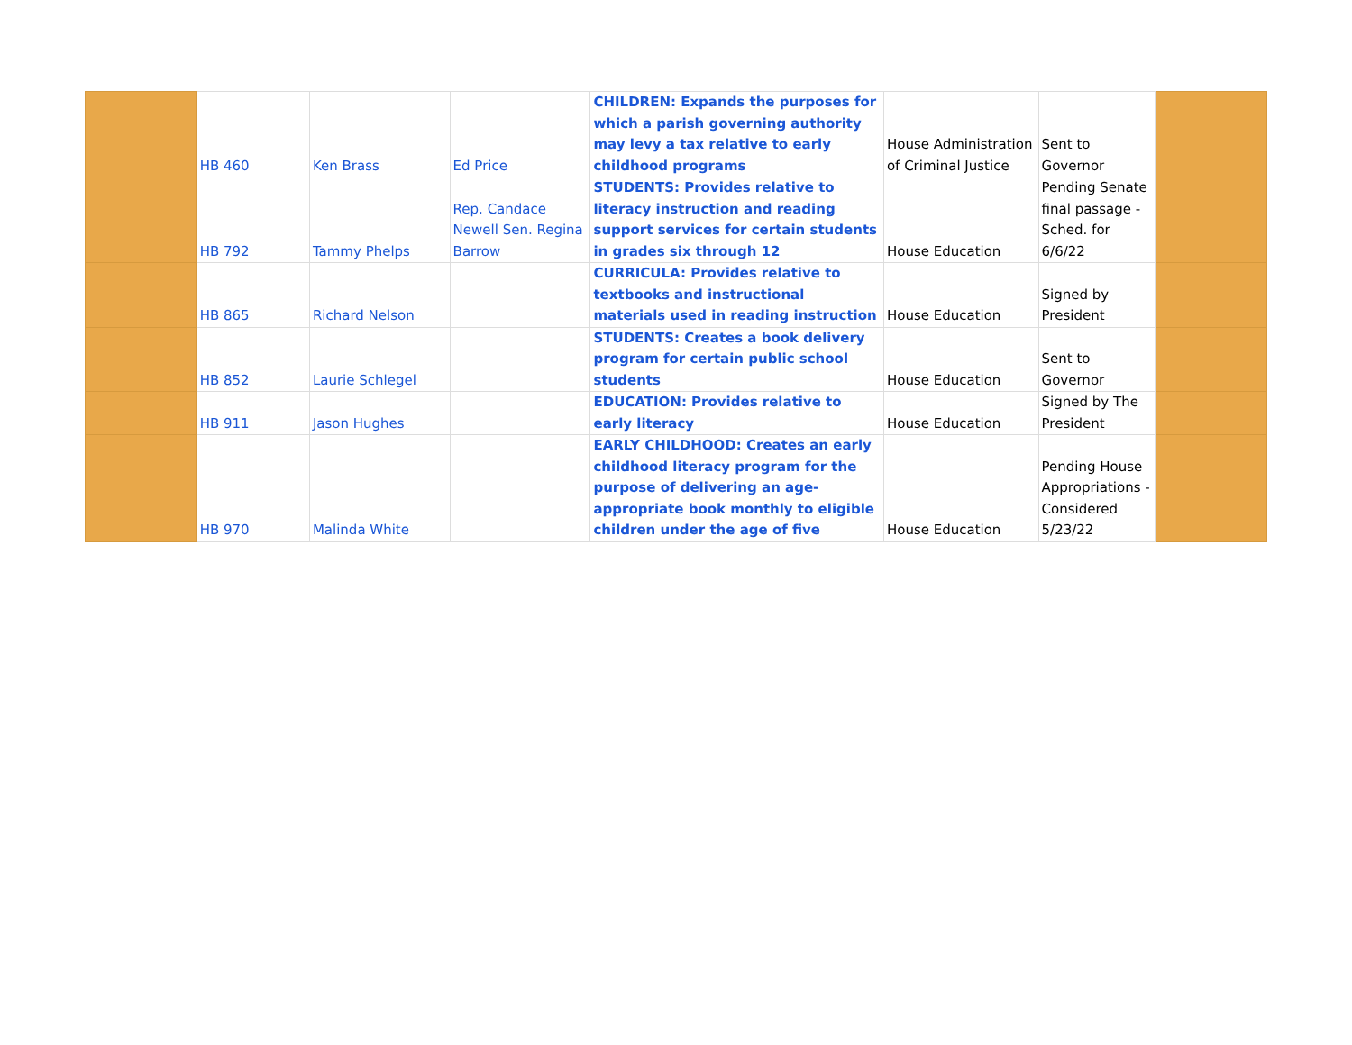| | HB 460 | Ken Brass | Ed Price | CHILDREN: Expands the purposes for which a parish governing authority may levy a tax relative to early childhood programs | House Administration of Criminal Justice | Sent to Governor | |
| | HB 792 | Tammy Phelps | Rep. Candace Newell Sen. Regina Barrow | STUDENTS: Provides relative to literacy instruction and reading support services for certain students in grades six through 12 | House Education | Pending Senate final passage - Sched. for 6/6/22 | |
| | HB 865 | Richard Nelson | | CURRICULA: Provides relative to textbooks and instructional materials used in reading instruction | House Education | Signed by President | |
| | HB 852 | Laurie Schlegel | | STUDENTS: Creates a book delivery program for certain public school students | House Education | Sent to Governor | |
| | HB 911 | Jason Hughes | | EDUCATION: Provides relative to early literacy | House Education | Signed by The President | |
| | HB 970 | Malinda White | | EARLY CHILDHOOD: Creates an early childhood literacy program for the purpose of delivering an age-appropriate book monthly to eligible children under the age of five | House Education | Pending House Appropriations - Considered 5/23/22 | |